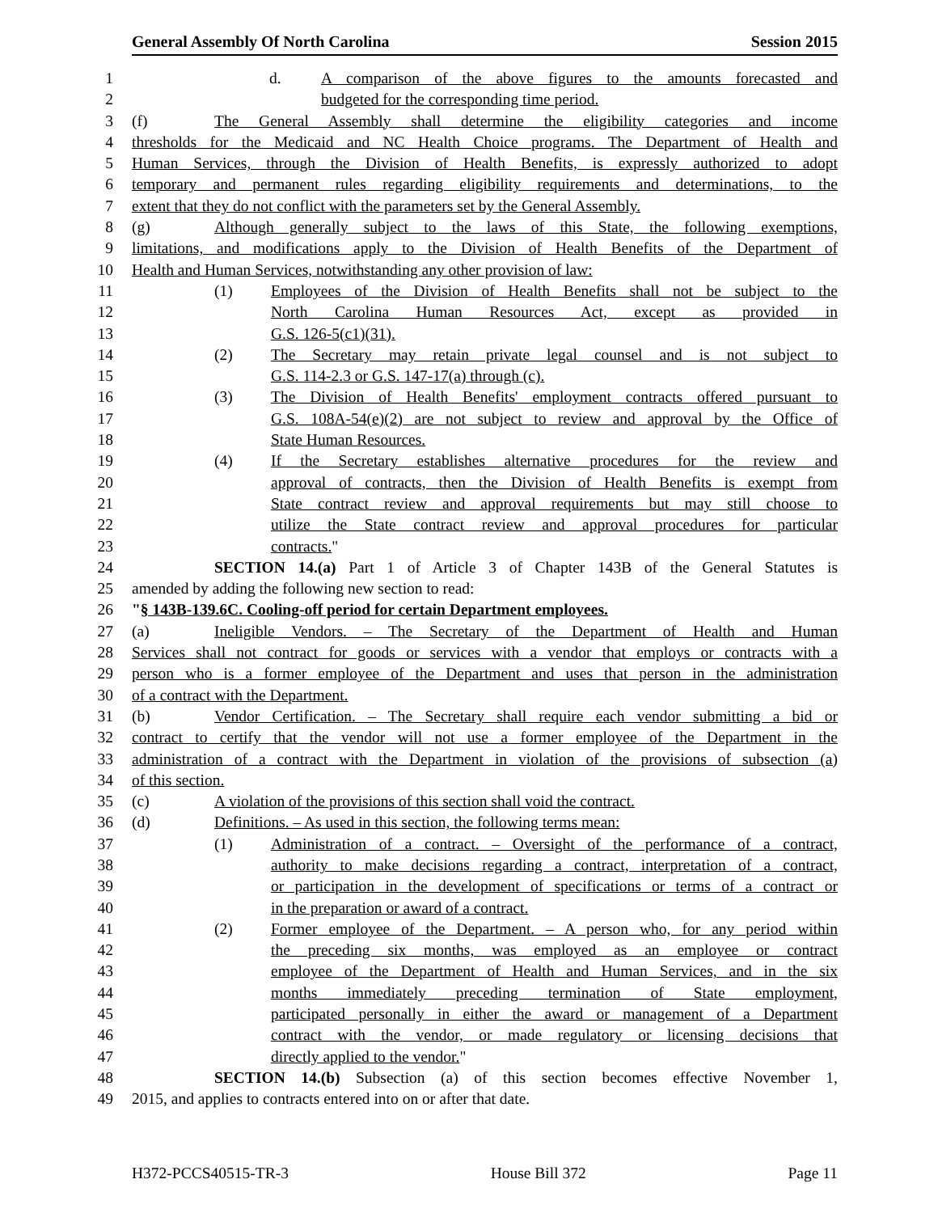General Assembly Of North Carolina Session 2015
1 d. A comparison of the above figures to the amounts forecasted and
2 budgeted for the corresponding time period.
3 (f) The General Assembly shall determine the eligibility categories and income
4 thresholds for the Medicaid and NC Health Choice programs. The Department of Health and
5 Human Services, through the Division of Health Benefits, is expressly authorized to adopt
6 temporary and permanent rules regarding eligibility requirements and determinations, to the
7 extent that they do not conflict with the parameters set by the General Assembly.
8 (g) Although generally subject to the laws of this State, the following exemptions,
9 limitations, and modifications apply to the Division of Health Benefits of the Department of
10 Health and Human Services, notwithstanding any other provision of law:
11 (1) Employees of the Division of Health Benefits shall not be subject to the
12 North Carolina Human Resources Act, except as provided in
13 G.S. 126-5(c1)(31).
14 (2) The Secretary may retain private legal counsel and is not subject to
15 G.S. 114-2.3 or G.S. 147-17(a) through (c).
16 (3) The Division of Health Benefits' employment contracts offered pursuant to
17 G.S. 108A-54(e)(2) are not subject to review and approval by the Office of
18 State Human Resources.
19 (4) If the Secretary establishes alternative procedures for the review and
20 approval of contracts, then the Division of Health Benefits is exempt from
21 State contract review and approval requirements but may still choose to
22 utilize the State contract review and approval procedures for particular
23 contracts."
24 SECTION 14.(a) Part 1 of Article 3 of Chapter 143B of the General Statutes is
25 amended by adding the following new section to read:
26 "§ 143B-139.6C. Cooling-off period for certain Department employees.
27 (a) Ineligible Vendors. – The Secretary of the Department of Health and Human
28 Services shall not contract for goods or services with a vendor that employs or contracts with a
29 person who is a former employee of the Department and uses that person in the administration
30 of a contract with the Department.
31 (b) Vendor Certification. – The Secretary shall require each vendor submitting a bid or
32 contract to certify that the vendor will not use a former employee of the Department in the
33 administration of a contract with the Department in violation of the provisions of subsection (a)
34 of this section.
35 (c) A violation of the provisions of this section shall void the contract.
36 (d) Definitions. – As used in this section, the following terms mean:
37 (1) Administration of a contract. – Oversight of the performance of a contract,
38 authority to make decisions regarding a contract, interpretation of a contract,
39 or participation in the development of specifications or terms of a contract or
40 in the preparation or award of a contract.
41 (2) Former employee of the Department. – A person who, for any period within
42 the preceding six months, was employed as an employee or contract
43 employee of the Department of Health and Human Services, and in the six
44 months immediately preceding termination of State employment,
45 participated personally in either the award or management of a Department
46 contract with the vendor, or made regulatory or licensing decisions that
47 directly applied to the vendor."
48 SECTION 14.(b) Subsection (a) of this section becomes effective November 1,
49 2015, and applies to contracts entered into on or after that date.
H372-PCCS40515-TR-3 House Bill 372 Page 11